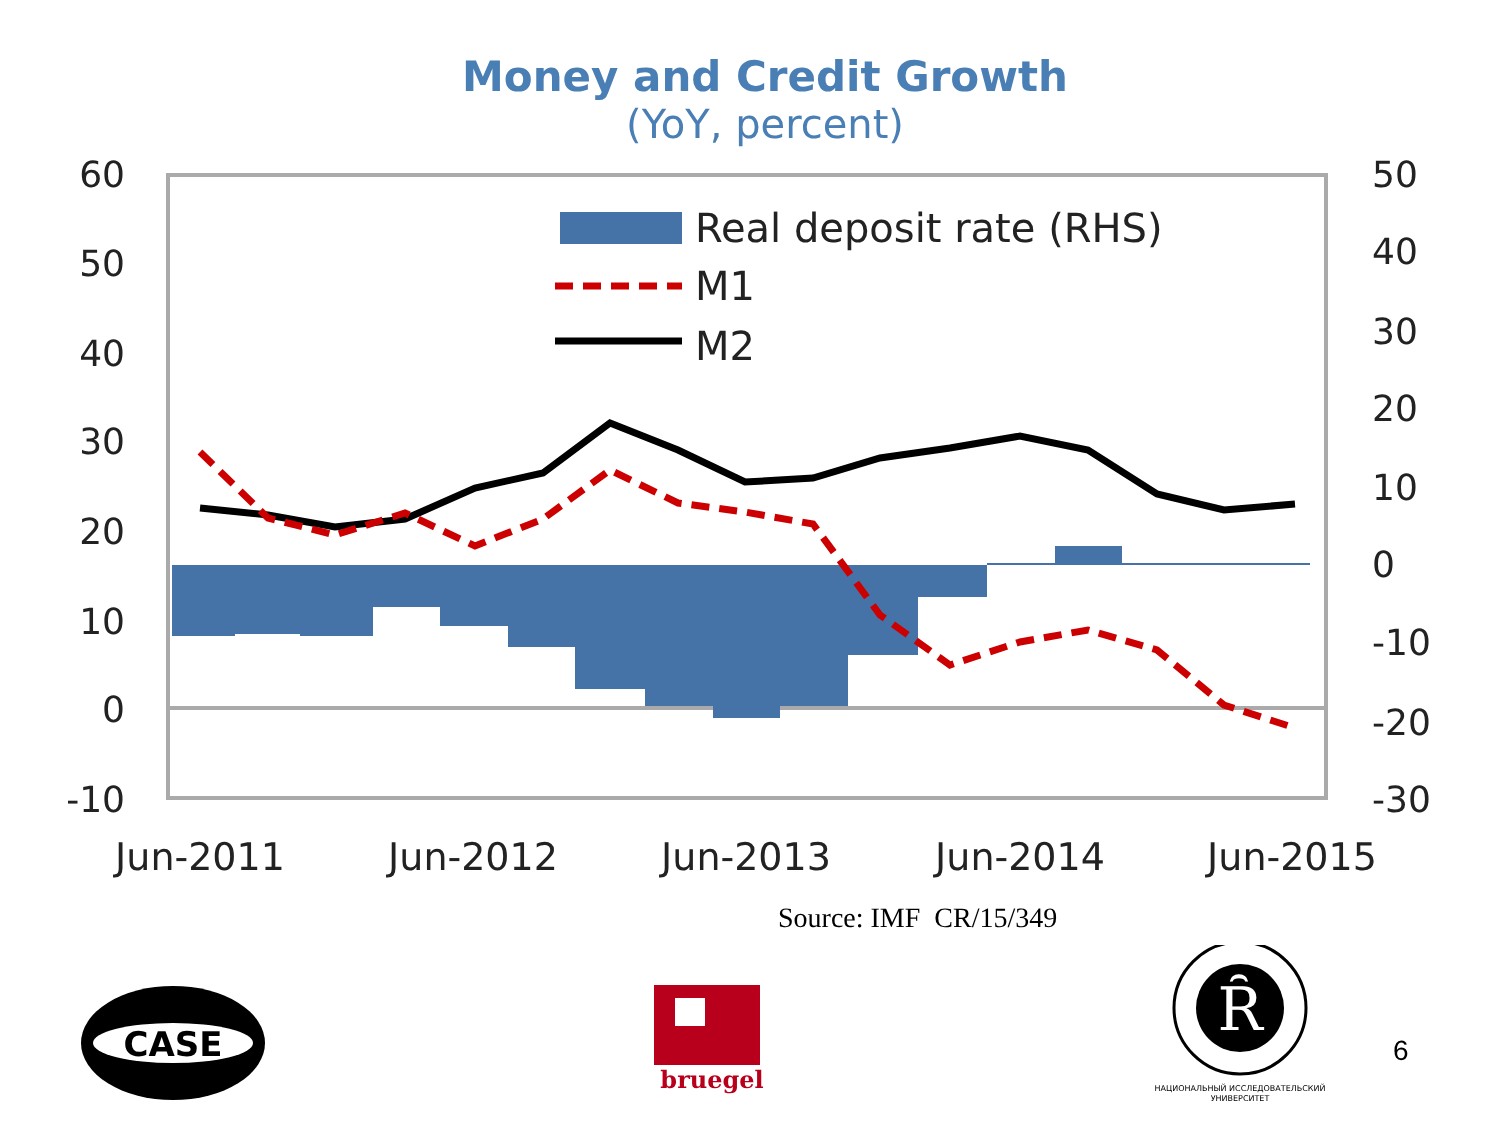Money and Credit Growth
(YoY, percent)
Real deposit rate (RHS)
M1
M2
60
50
40
30
20
10
0
-10
50
40
30
20
10
0
-10
-20
-30
Jun-2011
Jun-2012
Jun-2013
Jun-2014
Jun-2015
Source: IMF CR/15/349
CASE
bruegel
Ȓ
НАЦИОНАЛЬНЫЙ ИССЛЕДОВАТЕЛЬСКИЙ
УНИВЕРСИТЕТ
6